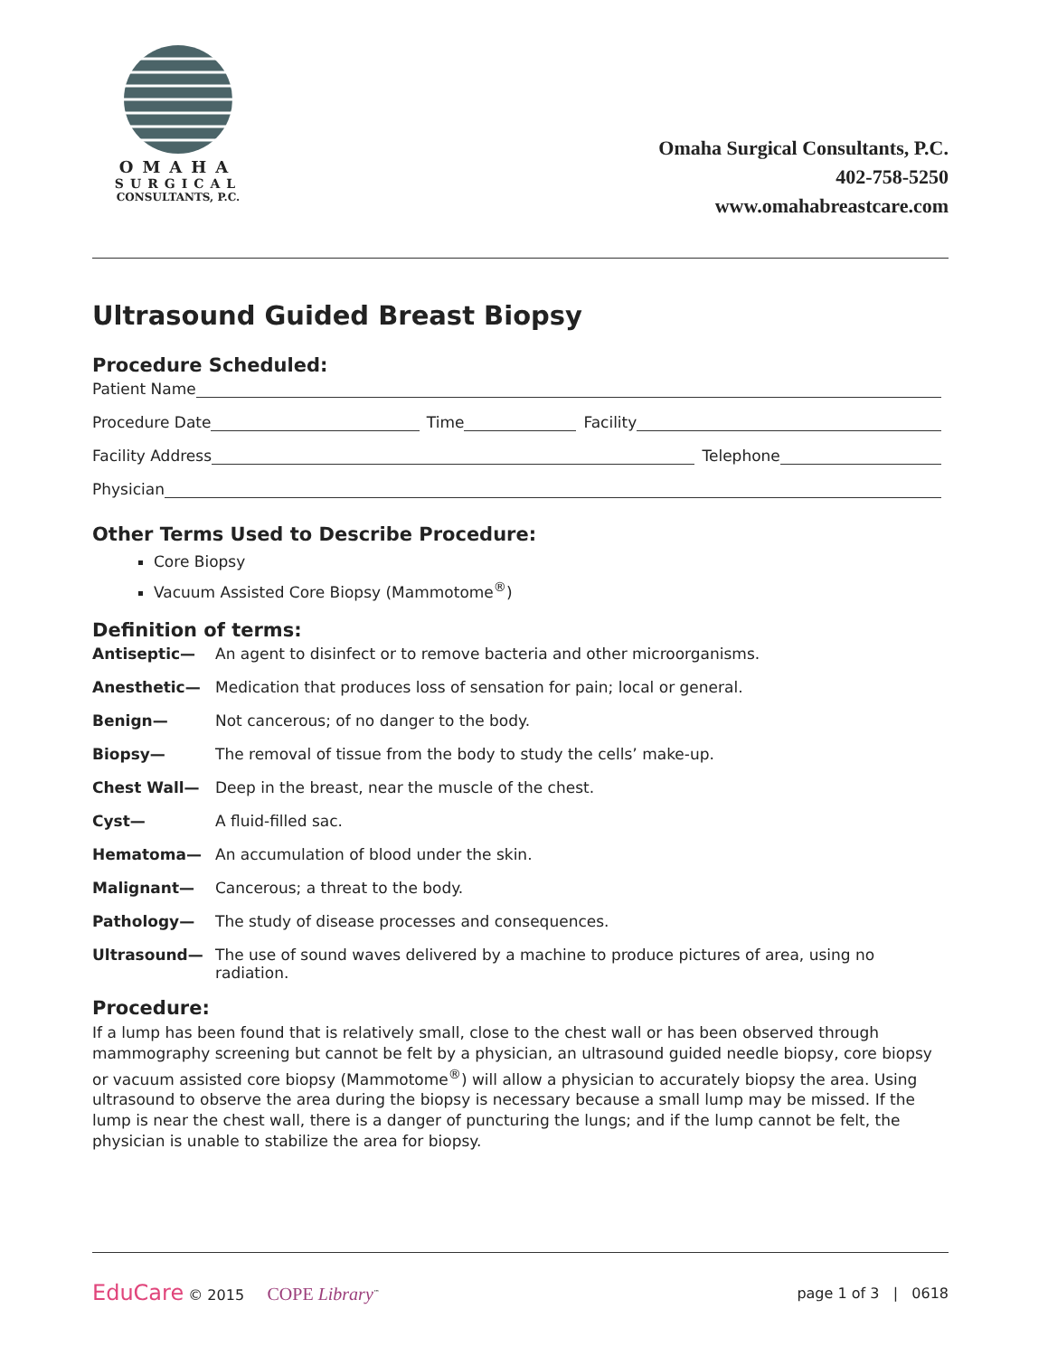OMAHA
SURGICAL
CONSULTANTS, P.C.
Omaha Surgical Consultants, P.C.
402-758-5250
www.omahabreastcare.com
Ultrasound Guided Breast Biopsy
Procedure Scheduled:
Patient Name
Procedure Date Time Facility
Facility Address Telephone
Physician
Other Terms Used to Describe Procedure:
Core Biopsy
Vacuum Assisted Core Biopsy (Mammotome<sup>®</sup>)
Definition of terms:
Antiseptic— An agent to disinfect or to remove bacteria and other microorganisms.
Anesthetic— Medication that produces loss of sensation for pain; local or general.
Benign— Not cancerous; of no danger to the body.
Biopsy— The removal of tissue from the body to study the cells’ make-up.
Chest Wall— Deep in the breast, near the muscle of the chest.
Cyst— A fluid-filled sac.
Hematoma— An accumulation of blood under the skin.
Malignant— Cancerous; a threat to the body.
Pathology— The study of disease processes and consequences.
Ultrasound— The use of sound waves delivered by a machine to produce pictures of area, using no radiation.
Procedure:
If a lump has been found that is relatively small, close to the chest wall or has been observed through mammography screening but cannot be felt by a physician, an ultrasound guided needle biopsy, core biopsy or vacuum assisted core biopsy (Mammotome<sup>®</sup>) will allow a physician to accurately biopsy the area. Using ultrasound to observe the area during the biopsy is necessary because a small lump may be missed. If the lump is near the chest wall, there is a danger of puncturing the lungs; and if the lump cannot be felt, the physician is unable to stabilize the area for biopsy.
EduCare © 2015 COPE Library<sup>™</sup>
page 1 of 3 | 0618